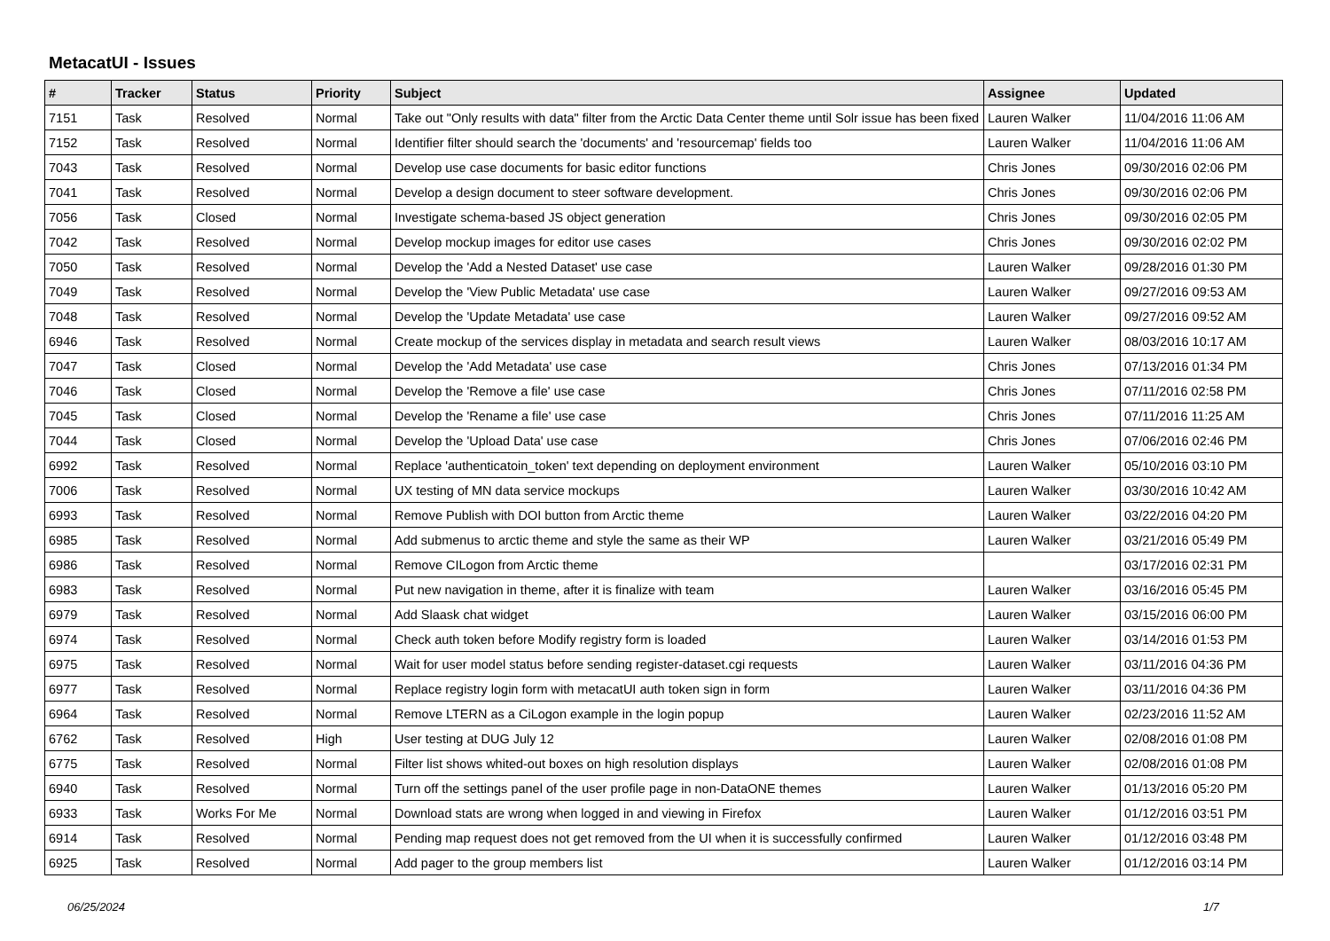MetacatUI - Issues
| # | Tracker | Status | Priority | Subject | Assignee | Updated |
| --- | --- | --- | --- | --- | --- | --- |
| 7151 | Task | Resolved | Normal | Take out "Only results with data" filter from the Arctic Data Center theme until Solr issue has been fixed | Lauren Walker | 11/04/2016 11:06 AM |
| 7152 | Task | Resolved | Normal | Identifier filter should search the 'documents' and 'resourcemap' fields too | Lauren Walker | 11/04/2016 11:06 AM |
| 7043 | Task | Resolved | Normal | Develop use case documents for basic editor functions | Chris Jones | 09/30/2016 02:06 PM |
| 7041 | Task | Resolved | Normal | Develop a design document to steer software development. | Chris Jones | 09/30/2016 02:06 PM |
| 7056 | Task | Closed | Normal | Investigate schema-based JS object generation | Chris Jones | 09/30/2016 02:05 PM |
| 7042 | Task | Resolved | Normal | Develop mockup images for editor use cases | Chris Jones | 09/30/2016 02:02 PM |
| 7050 | Task | Resolved | Normal | Develop the 'Add a Nested Dataset' use case | Lauren Walker | 09/28/2016 01:30 PM |
| 7049 | Task | Resolved | Normal | Develop the 'View Public Metadata' use case | Lauren Walker | 09/27/2016 09:53 AM |
| 7048 | Task | Resolved | Normal | Develop the 'Update Metadata' use case | Lauren Walker | 09/27/2016 09:52 AM |
| 6946 | Task | Resolved | Normal | Create mockup of the services display in metadata and search result views | Lauren Walker | 08/03/2016 10:17 AM |
| 7047 | Task | Closed | Normal | Develop the 'Add Metadata' use case | Chris Jones | 07/13/2016 01:34 PM |
| 7046 | Task | Closed | Normal | Develop the 'Remove a file' use case | Chris Jones | 07/11/2016 02:58 PM |
| 7045 | Task | Closed | Normal | Develop the 'Rename a file' use case | Chris Jones | 07/11/2016 11:25 AM |
| 7044 | Task | Closed | Normal | Develop the 'Upload Data' use case | Chris Jones | 07/06/2016 02:46 PM |
| 6992 | Task | Resolved | Normal | Replace 'authenticatoin_token' text depending on deployment environment | Lauren Walker | 05/10/2016 03:10 PM |
| 7006 | Task | Resolved | Normal | UX testing of MN data service mockups | Lauren Walker | 03/30/2016 10:42 AM |
| 6993 | Task | Resolved | Normal | Remove Publish with DOI button from Arctic theme | Lauren Walker | 03/22/2016 04:20 PM |
| 6985 | Task | Resolved | Normal | Add submenus to arctic theme and style the same as their WP | Lauren Walker | 03/21/2016 05:49 PM |
| 6986 | Task | Resolved | Normal | Remove CILogon from Arctic theme | | 03/17/2016 02:31 PM |
| 6983 | Task | Resolved | Normal | Put new navigation in theme, after it is finalize with team | Lauren Walker | 03/16/2016 05:45 PM |
| 6979 | Task | Resolved | Normal | Add Slaask chat widget | Lauren Walker | 03/15/2016 06:00 PM |
| 6974 | Task | Resolved | Normal | Check auth token before Modify registry form is loaded | Lauren Walker | 03/14/2016 01:53 PM |
| 6975 | Task | Resolved | Normal | Wait for user model status before sending register-dataset.cgi requests | Lauren Walker | 03/11/2016 04:36 PM |
| 6977 | Task | Resolved | Normal | Replace registry login form with metacatUI auth token sign in form | Lauren Walker | 03/11/2016 04:36 PM |
| 6964 | Task | Resolved | Normal | Remove LTERN as a CiLogon example in the login popup | Lauren Walker | 02/23/2016 11:52 AM |
| 6762 | Task | Resolved | High | User testing at DUG July 12 | Lauren Walker | 02/08/2016 01:08 PM |
| 6775 | Task | Resolved | Normal | Filter list shows whited-out boxes on high resolution displays | Lauren Walker | 02/08/2016 01:08 PM |
| 6940 | Task | Resolved | Normal | Turn off the settings panel of the user profile page in non-DataONE themes | Lauren Walker | 01/13/2016 05:20 PM |
| 6933 | Task | Works For Me | Normal | Download stats are wrong when logged in and viewing in Firefox | Lauren Walker | 01/12/2016 03:51 PM |
| 6914 | Task | Resolved | Normal | Pending map request does not get removed from the UI when it is successfully confirmed | Lauren Walker | 01/12/2016 03:48 PM |
| 6925 | Task | Resolved | Normal | Add pager to the group members list | Lauren Walker | 01/12/2016 03:14 PM |
06/25/2024 1/7